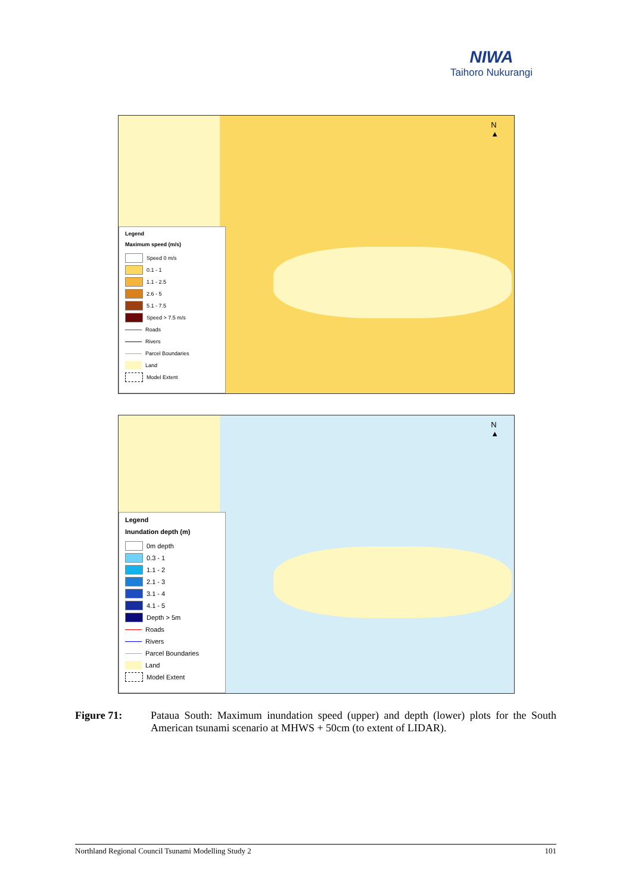NIWA
Taihoro Nukurangi
N
▲
Legend
Maximum speed (m/s)
Speed 0 m/s
0.1 - 1
1.1 - 2.5
2.6 - 5
5.1 - 7.5
Speed > 7.5 m/s
Roads
Rivers
Parcel Boundaries
Land
Model Extent
N
▲
Legend
Inundation depth (m)
0m depth
0.3 - 1
1.1 - 2
2.1 - 3
3.1 - 4
4.1 - 5
Depth > 5m
Roads
Rivers
Parcel Boundaries
Land
Model Extent
Figure 71: Pataua South: Maximum inundation speed (upper) and depth (lower) plots for the South American tsunami scenario at MHWS + 50cm (to extent of LIDAR).
Northland Regional Council Tsunami Modelling Study 2 101